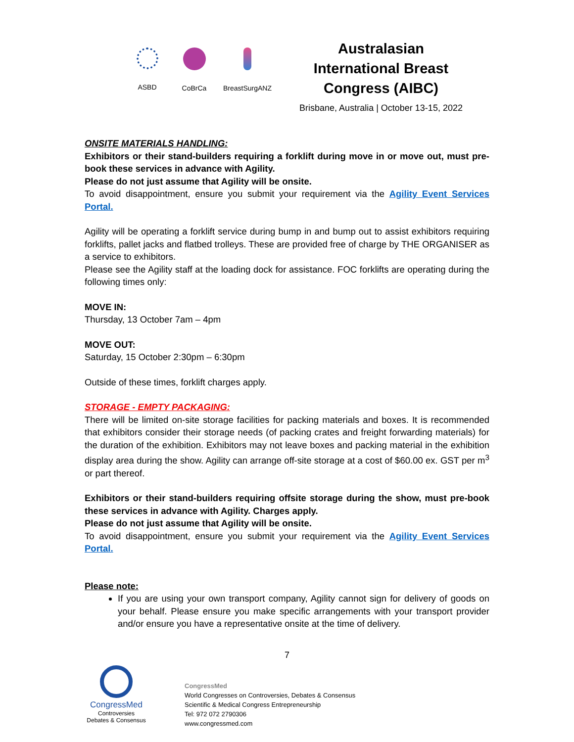ASBD CoBrCa BreastSurgANZ
Australasian International Breast Congress (AIBC)
Brisbane, Australia | October 13-15, 2022
ONSITE MATERIALS HANDLING:
Exhibitors or their stand-builders requiring a forklift during move in or move out, must pre-book these services in advance with Agility.
Please do not just assume that Agility will be onsite.
To avoid disappointment, ensure you submit your requirement via the Agility Event Services Portal.
Agility will be operating a forklift service during bump in and bump out to assist exhibitors requiring forklifts, pallet jacks and flatbed trolleys. These are provided free of charge by THE ORGANISER as a service to exhibitors.
Please see the Agility staff at the loading dock for assistance. FOC forklifts are operating during the following times only:
MOVE IN:
Thursday, 13 October 7am – 4pm
MOVE OUT:
Saturday, 15 October 2:30pm – 6:30pm
Outside of these times, forklift charges apply.
STORAGE - EMPTY PACKAGING:
There will be limited on-site storage facilities for packing materials and boxes. It is recommended that exhibitors consider their storage needs (of packing crates and freight forwarding materials) for the duration of the exhibition. Exhibitors may not leave boxes and packing material in the exhibition display area during the show. Agility can arrange off-site storage at a cost of $60.00 ex. GST per m<sup>3</sup> or part thereof.
Exhibitors or their stand-builders requiring offsite storage during the show, must pre-book these services in advance with Agility. Charges apply.
Please do not just assume that Agility will be onsite.
To avoid disappointment, ensure you submit your requirement via the Agility Event Services Portal.
Please note:
If you are using your own transport company, Agility cannot sign for delivery of goods on your behalf. Please ensure you make specific arrangements with your transport provider and/or ensure you have a representative onsite at the time of delivery.
7
CongressMed
Controversies
Debates & Consensus
CongressMed
World Congresses on Controversies, Debates & Consensus
Scientific & Medical Congress Entrepreneurship
Tel: 972 072 2790306
www.congressmed.com